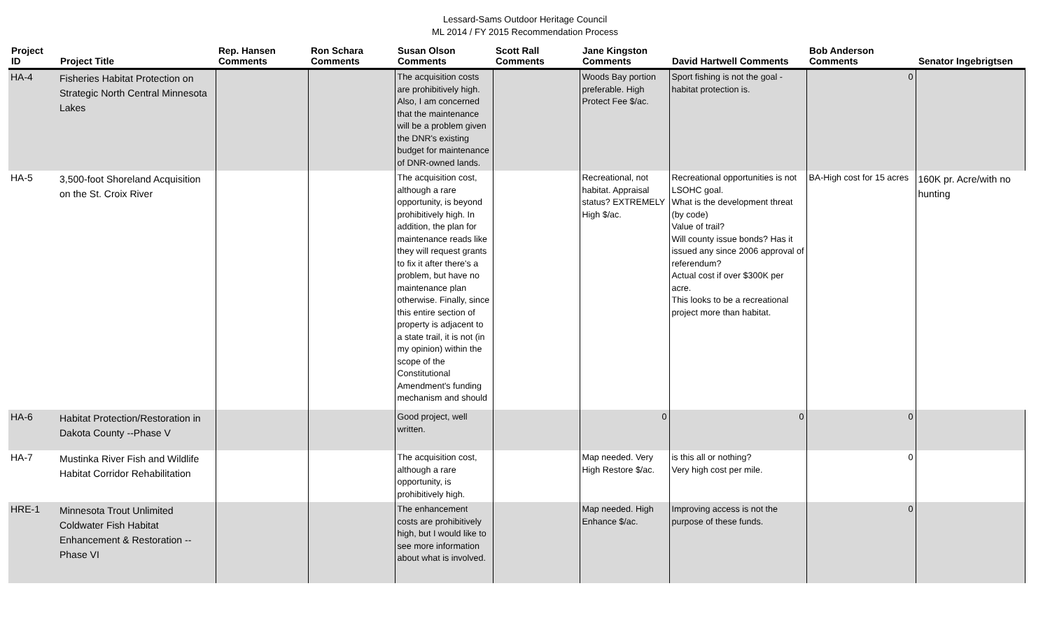Lessard-Sams Outdoor Heritage Council
ML 2014 / FY 2015 Recommendation Process
| Project ID | Project Title | Rep. Hansen Comments | Ron Schara Comments | Susan Olson Comments | Scott Rall Comments | Jane Kingston Comments | David Hartwell Comments | Bob Anderson Comments | Senator Ingebrigtsen |
| --- | --- | --- | --- | --- | --- | --- | --- | --- | --- |
| HA-4 | Fisheries Habitat Protection on Strategic North Central Minnesota Lakes | | | The acquisition costs are prohibitively high. Also, I am concerned that the maintenance will be a problem given the DNR's existing budget for maintenance of DNR-owned lands. | | Woods Bay portion preferable. High Protect Fee $/ac. | Sport fishing is not the goal - habitat protection is. | 0 | |
| HA-5 | 3,500-foot Shoreland Acquisition on the St. Croix River | | | The acquisition cost, although a rare opportunity, is beyond prohibitively high. In addition, the plan for maintenance reads like they will request grants to fix it after there's a problem, but have no maintenance plan otherwise. Finally, since this entire section of property is adjacent to a state trail, it is not (in my opinion) within the scope of the Constitutional Amendment's funding mechanism and should | | Recreational, not habitat. Appraisal status? EXTREMELY High $/ac. | Recreational opportunities is not LSOHC goal. What is the development threat (by code) Value of trail? Will county issue bonds? Has it issued any since 2006 approval of referendum? Actual cost if over $300K per acre. This looks to be a recreational project more than habitat. | BA-High cost for 15 acres | 160K pr. Acre/with no hunting |
| HA-6 | Habitat Protection/Restoration in Dakota County --Phase V | | | Good project, well written. | | 0 | 0 | 0 | |
| HA-7 | Mustinka River Fish and Wildlife Habitat Corridor Rehabilitation | | | The acquisition cost, although a rare opportunity, is prohibitively high. | | Map needed. Very High Restore $/ac. | is this all or nothing? Very high cost per mile. | 0 | |
| HRE-1 | Minnesota Trout Unlimited Coldwater Fish Habitat Enhancement & Restoration -- Phase VI | | | The enhancement costs are prohibitively high, but I would like to see more information about what is involved. | | Map needed. High Enhance $/ac. | Improving access is not the purpose of these funds. | 0 | |